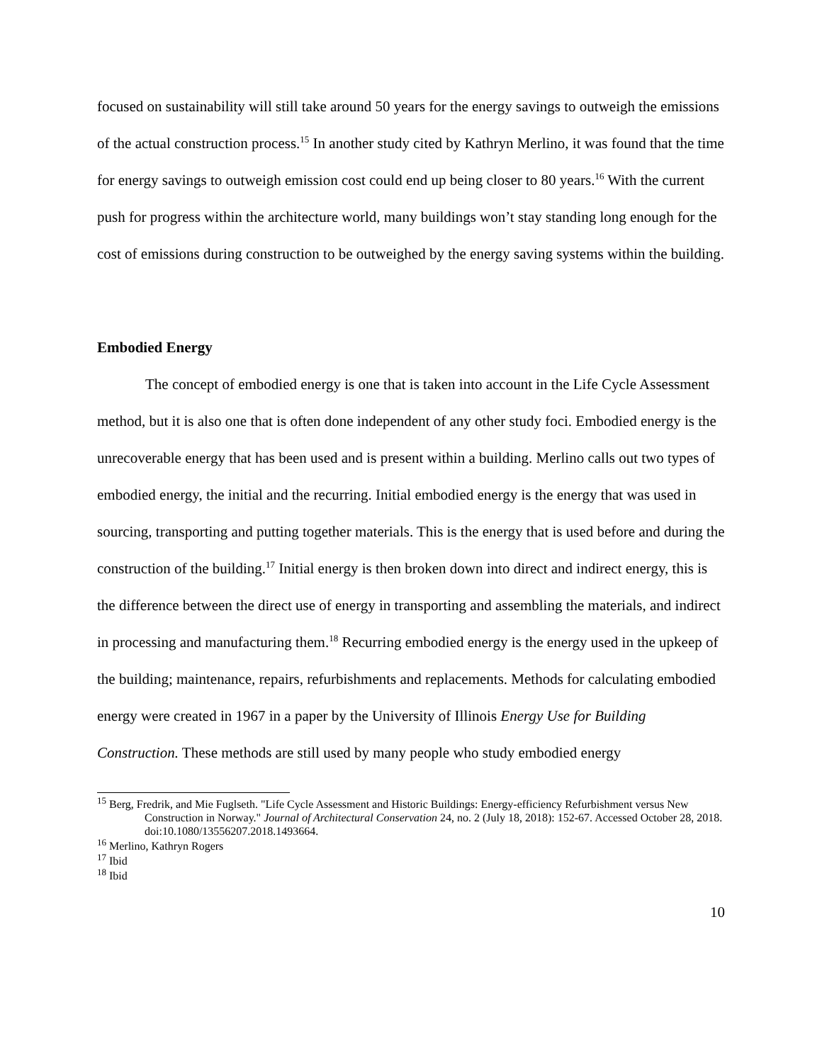focused on sustainability will still take around 50 years for the energy savings to outweigh the emissions of the actual construction process.<sup>15</sup> In another study cited by Kathryn Merlino, it was found that the time for energy savings to outweigh emission cost could end up being closer to 80 years.<sup>16</sup> With the current push for progress within the architecture world, many buildings won’t stay standing long enough for the cost of emissions during construction to be outweighed by the energy saving systems within the building.
Embodied Energy
The concept of embodied energy is one that is taken into account in the Life Cycle Assessment method, but it is also one that is often done independent of any other study foci. Embodied energy is the unrecoverable energy that has been used and is present within a building. Merlino calls out two types of embodied energy, the initial and the recurring. Initial embodied energy is the energy that was used in sourcing, transporting and putting together materials. This is the energy that is used before and during the construction of the building.<sup>17</sup> Initial energy is then broken down into direct and indirect energy, this is the difference between the direct use of energy in transporting and assembling the materials, and indirect in processing and manufacturing them.<sup>18</sup> Recurring embodied energy is the energy used in the upkeep of the building; maintenance, repairs, refurbishments and replacements. Methods for calculating embodied energy were created in 1967 in a paper by the University of Illinois Energy Use for Building Construction. These methods are still used by many people who study embodied energy
<sup>15</sup> Berg, Fredrik, and Mie Fuglseth. "Life Cycle Assessment and Historic Buildings: Energy-efficiency Refurbishment versus New Construction in Norway." Journal of Architectural Conservation 24, no. 2 (July 18, 2018): 152-67. Accessed October 28, 2018. doi:10.1080/13556207.2018.1493664.
<sup>16</sup> Merlino, Kathryn Rogers
<sup>17</sup> Ibid
<sup>18</sup> Ibid
10